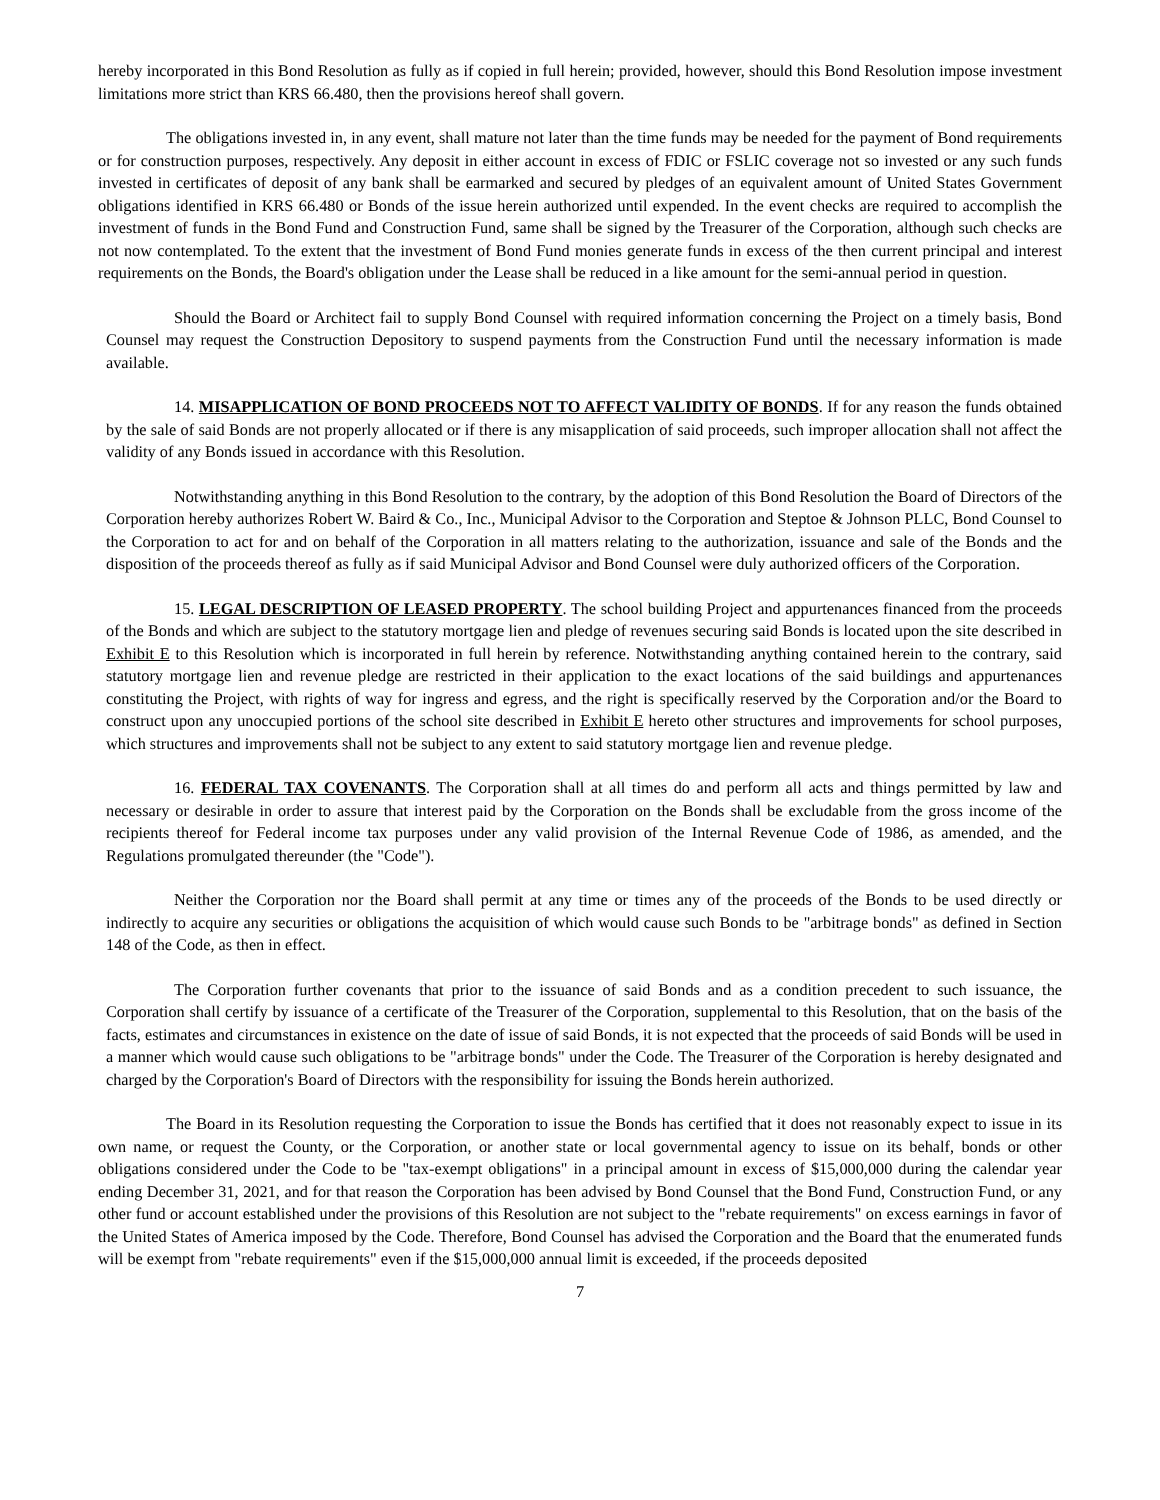hereby incorporated in this Bond Resolution as fully as if copied in full herein; provided, however, should this Bond Resolution impose investment limitations more strict than KRS 66.480, then the provisions hereof shall govern.
The obligations invested in, in any event, shall mature not later than the time funds may be needed for the payment of Bond requirements or for construction purposes, respectively. Any deposit in either account in excess of FDIC or FSLIC coverage not so invested or any such funds invested in certificates of deposit of any bank shall be earmarked and secured by pledges of an equivalent amount of United States Government obligations identified in KRS 66.480 or Bonds of the issue herein authorized until expended. In the event checks are required to accomplish the investment of funds in the Bond Fund and Construction Fund, same shall be signed by the Treasurer of the Corporation, although such checks are not now contemplated. To the extent that the investment of Bond Fund monies generate funds in excess of the then current principal and interest requirements on the Bonds, the Board's obligation under the Lease shall be reduced in a like amount for the semi-annual period in question.
Should the Board or Architect fail to supply Bond Counsel with required information concerning the Project on a timely basis, Bond Counsel may request the Construction Depository to suspend payments from the Construction Fund until the necessary information is made available.
14. MISAPPLICATION OF BOND PROCEEDS NOT TO AFFECT VALIDITY OF BONDS. If for any reason the funds obtained by the sale of said Bonds are not properly allocated or if there is any misapplication of said proceeds, such improper allocation shall not affect the validity of any Bonds issued in accordance with this Resolution.
Notwithstanding anything in this Bond Resolution to the contrary, by the adoption of this Bond Resolution the Board of Directors of the Corporation hereby authorizes Robert W. Baird & Co., Inc., Municipal Advisor to the Corporation and Steptoe & Johnson PLLC, Bond Counsel to the Corporation to act for and on behalf of the Corporation in all matters relating to the authorization, issuance and sale of the Bonds and the disposition of the proceeds thereof as fully as if said Municipal Advisor and Bond Counsel were duly authorized officers of the Corporation.
15. LEGAL DESCRIPTION OF LEASED PROPERTY. The school building Project and appurtenances financed from the proceeds of the Bonds and which are subject to the statutory mortgage lien and pledge of revenues securing said Bonds is located upon the site described in Exhibit E to this Resolution which is incorporated in full herein by reference. Notwithstanding anything contained herein to the contrary, said statutory mortgage lien and revenue pledge are restricted in their application to the exact locations of the said buildings and appurtenances constituting the Project, with rights of way for ingress and egress, and the right is specifically reserved by the Corporation and/or the Board to construct upon any unoccupied portions of the school site described in Exhibit E hereto other structures and improvements for school purposes, which structures and improvements shall not be subject to any extent to said statutory mortgage lien and revenue pledge.
16. FEDERAL TAX COVENANTS. The Corporation shall at all times do and perform all acts and things permitted by law and necessary or desirable in order to assure that interest paid by the Corporation on the Bonds shall be excludable from the gross income of the recipients thereof for Federal income tax purposes under any valid provision of the Internal Revenue Code of 1986, as amended, and the Regulations promulgated thereunder (the "Code").
Neither the Corporation nor the Board shall permit at any time or times any of the proceeds of the Bonds to be used directly or indirectly to acquire any securities or obligations the acquisition of which would cause such Bonds to be "arbitrage bonds" as defined in Section 148 of the Code, as then in effect.
The Corporation further covenants that prior to the issuance of said Bonds and as a condition precedent to such issuance, the Corporation shall certify by issuance of a certificate of the Treasurer of the Corporation, supplemental to this Resolution, that on the basis of the facts, estimates and circumstances in existence on the date of issue of said Bonds, it is not expected that the proceeds of said Bonds will be used in a manner which would cause such obligations to be "arbitrage bonds" under the Code. The Treasurer of the Corporation is hereby designated and charged by the Corporation's Board of Directors with the responsibility for issuing the Bonds herein authorized.
The Board in its Resolution requesting the Corporation to issue the Bonds has certified that it does not reasonably expect to issue in its own name, or request the County, or the Corporation, or another state or local governmental agency to issue on its behalf, bonds or other obligations considered under the Code to be "tax-exempt obligations" in a principal amount in excess of $15,000,000 during the calendar year ending December 31, 2021, and for that reason the Corporation has been advised by Bond Counsel that the Bond Fund, Construction Fund, or any other fund or account established under the provisions of this Resolution are not subject to the "rebate requirements" on excess earnings in favor of the United States of America imposed by the Code. Therefore, Bond Counsel has advised the Corporation and the Board that the enumerated funds will be exempt from "rebate requirements" even if the $15,000,000 annual limit is exceeded, if the proceeds deposited
7